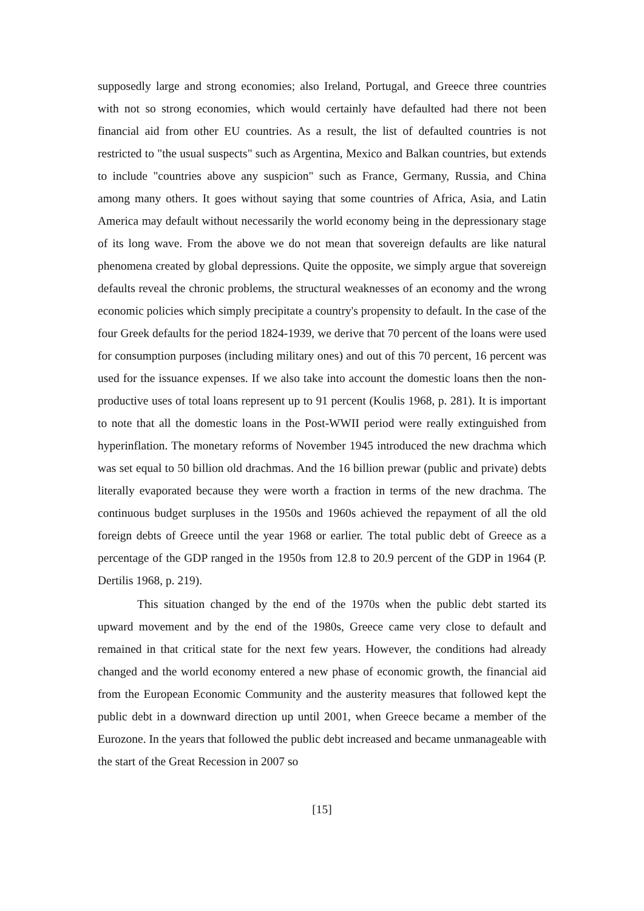supposedly large and strong economies; also Ireland, Portugal, and Greece three countries with not so strong economies, which would certainly have defaulted had there not been financial aid from other EU countries. As a result, the list of defaulted countries is not restricted to "the usual suspects" such as Argentina, Mexico and Balkan countries, but extends to include "countries above any suspicion" such as France, Germany, Russia, and China among many others. It goes without saying that some countries of Africa, Asia, and Latin America may default without necessarily the world economy being in the depressionary stage of its long wave. From the above we do not mean that sovereign defaults are like natural phenomena created by global depressions. Quite the opposite, we simply argue that sovereign defaults reveal the chronic problems, the structural weaknesses of an economy and the wrong economic policies which simply precipitate a country's propensity to default. In the case of the four Greek defaults for the period 1824-1939, we derive that 70 percent of the loans were used for consumption purposes (including military ones) and out of this 70 percent, 16 percent was used for the issuance expenses. If we also take into account the domestic loans then the non-productive uses of total loans represent up to 91 percent (Koulis 1968, p. 281). It is important to note that all the domestic loans in the Post-WWII period were really extinguished from hyperinflation. The monetary reforms of November 1945 introduced the new drachma which was set equal to 50 billion old drachmas. And the 16 billion prewar (public and private) debts literally evaporated because they were worth a fraction in terms of the new drachma. The continuous budget surpluses in the 1950s and 1960s achieved the repayment of all the old foreign debts of Greece until the year 1968 or earlier. The total public debt of Greece as a percentage of the GDP ranged in the 1950s from 12.8 to 20.9 percent of the GDP in 1964 (P. Dertilis 1968, p. 219).
This situation changed by the end of the 1970s when the public debt started its upward movement and by the end of the 1980s, Greece came very close to default and remained in that critical state for the next few years. However, the conditions had already changed and the world economy entered a new phase of economic growth, the financial aid from the European Economic Community and the austerity measures that followed kept the public debt in a downward direction up until 2001, when Greece became a member of the Eurozone. In the years that followed the public debt increased and became unmanageable with the start of the Great Recession in 2007 so
[15]